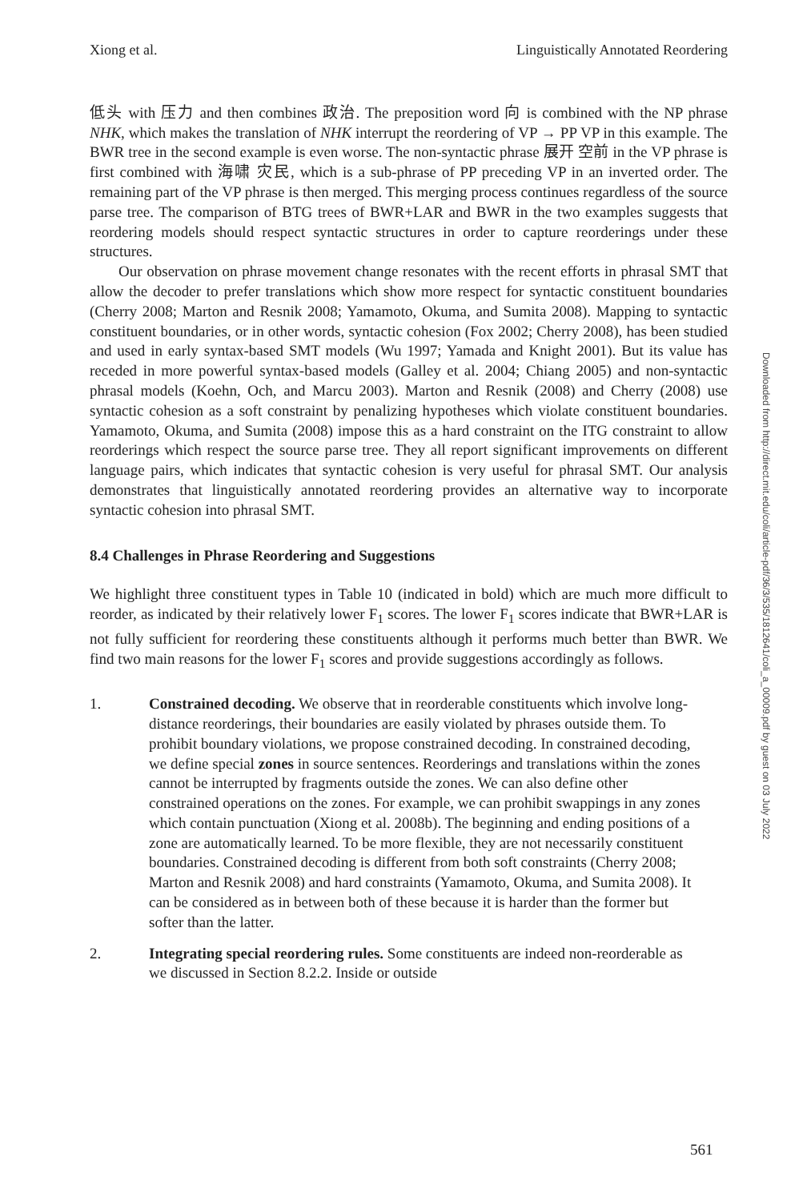Xiong et al. Linguistically Annotated Reordering
低头 with 压力 and then combines 政治. The preposition word 向 is combined with the NP phrase NHK, which makes the translation of NHK interrupt the reordering of VP → PP VP in this example. The BWR tree in the second example is even worse. The non-syntactic phrase 展开 空前 in the VP phrase is first combined with 海啸 灾民, which is a sub-phrase of PP preceding VP in an inverted order. The remaining part of the VP phrase is then merged. This merging process continues regardless of the source parse tree. The comparison of BTG trees of BWR+LAR and BWR in the two examples suggests that reordering models should respect syntactic structures in order to capture reorderings under these structures.
Our observation on phrase movement change resonates with the recent efforts in phrasal SMT that allow the decoder to prefer translations which show more respect for syntactic constituent boundaries (Cherry 2008; Marton and Resnik 2008; Yamamoto, Okuma, and Sumita 2008). Mapping to syntactic constituent boundaries, or in other words, syntactic cohesion (Fox 2002; Cherry 2008), has been studied and used in early syntax-based SMT models (Wu 1997; Yamada and Knight 2001). But its value has receded in more powerful syntax-based models (Galley et al. 2004; Chiang 2005) and non-syntactic phrasal models (Koehn, Och, and Marcu 2003). Marton and Resnik (2008) and Cherry (2008) use syntactic cohesion as a soft constraint by penalizing hypotheses which violate constituent boundaries. Yamamoto, Okuma, and Sumita (2008) impose this as a hard constraint on the ITG constraint to allow reorderings which respect the source parse tree. They all report significant improvements on different language pairs, which indicates that syntactic cohesion is very useful for phrasal SMT. Our analysis demonstrates that linguistically annotated reordering provides an alternative way to incorporate syntactic cohesion into phrasal SMT.
8.4 Challenges in Phrase Reordering and Suggestions
We highlight three constituent types in Table 10 (indicated in bold) which are much more difficult to reorder, as indicated by their relatively lower F<sub>1</sub> scores. The lower F<sub>1</sub> scores indicate that BWR+LAR is not fully sufficient for reordering these constituents although it performs much better than BWR. We find two main reasons for the lower F<sub>1</sub> scores and provide suggestions accordingly as follows.
1. Constrained decoding. We observe that in reorderable constituents which involve long-distance reorderings, their boundaries are easily violated by phrases outside them. To prohibit boundary violations, we propose constrained decoding. In constrained decoding, we define special zones in source sentences. Reorderings and translations within the zones cannot be interrupted by fragments outside the zones. We can also define other constrained operations on the zones. For example, we can prohibit swappings in any zones which contain punctuation (Xiong et al. 2008b). The beginning and ending positions of a zone are automatically learned. To be more flexible, they are not necessarily constituent boundaries. Constrained decoding is different from both soft constraints (Cherry 2008; Marton and Resnik 2008) and hard constraints (Yamamoto, Okuma, and Sumita 2008). It can be considered as in between both of these because it is harder than the former but softer than the latter.
2. Integrating special reordering rules. Some constituents are indeed non-reorderable as we discussed in Section 8.2.2. Inside or outside
Downloaded from http://direct.mit.edu/coli/article-pdf/36/3/535/1812641/coli_a_00009.pdf by guest on 03 July 2022
561